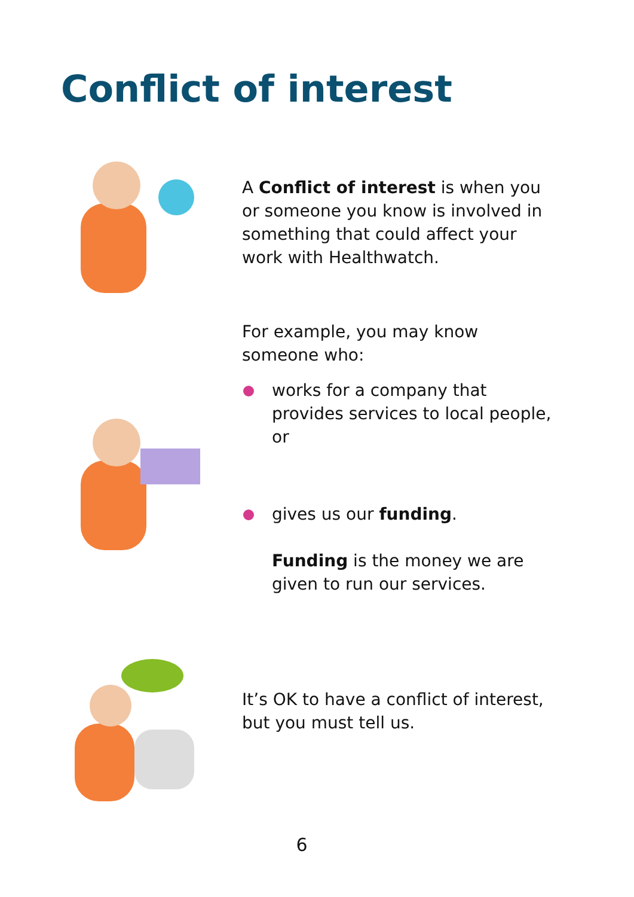Conflict of interest
A Conflict of interest is when you or someone you know is involved in something that could affect your work with Healthwatch.
For example, you may know someone who:
works for a company that provides services to local people, or
gives us our funding.
Funding is the money we are given to run our services.
It’s OK to have a conflict of interest, but you must tell us.
6